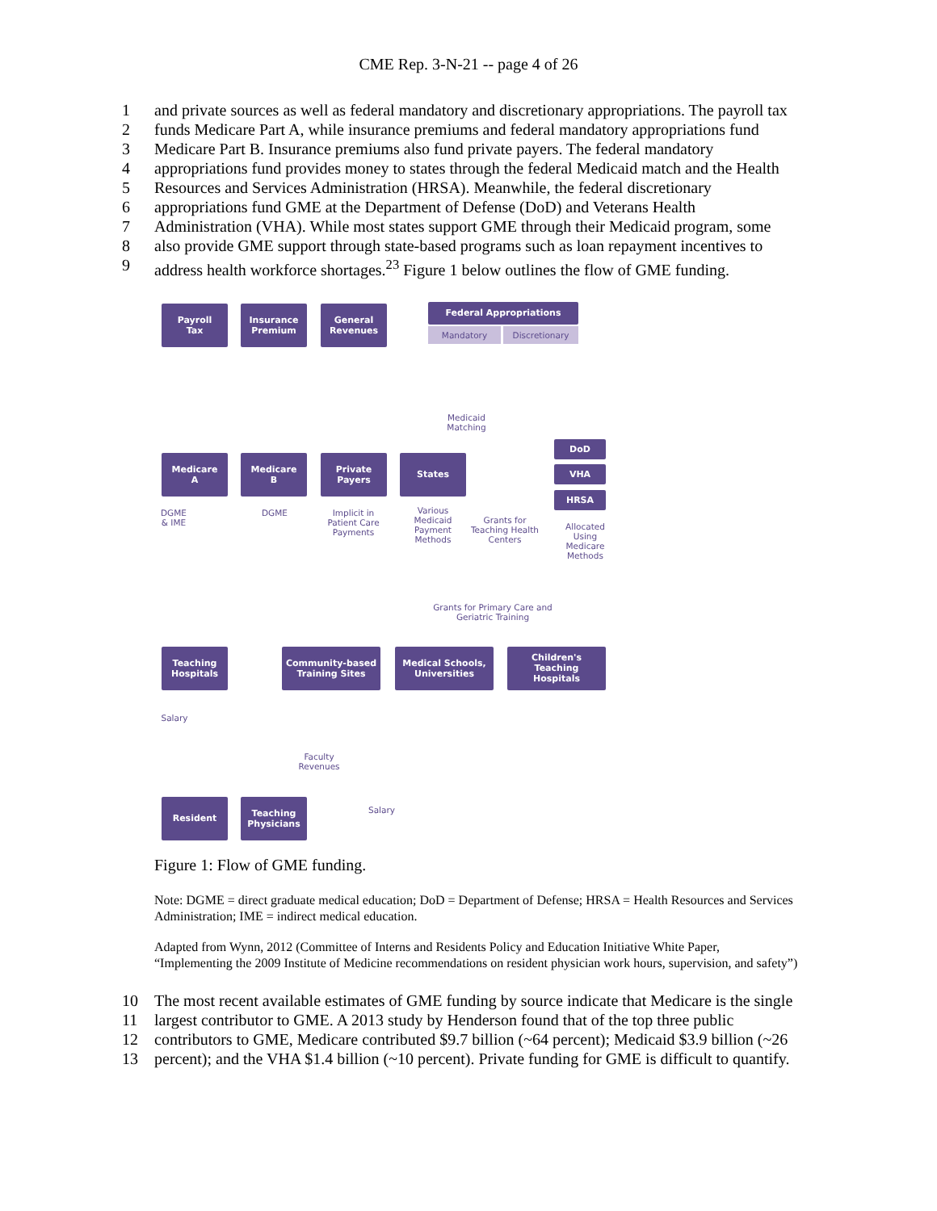CME Rep. 3-N-21 -- page 4 of 26
1 and private sources as well as federal mandatory and discretionary appropriations. The payroll tax
2 funds Medicare Part A, while insurance premiums and federal mandatory appropriations fund
3 Medicare Part B. Insurance premiums also fund private payers. The federal mandatory
4 appropriations fund provides money to states through the federal Medicaid match and the Health
5 Resources and Services Administration (HRSA). Meanwhile, the federal discretionary
6 appropriations fund GME at the Department of Defense (DoD) and Veterans Health
7 Administration (VHA). While most states support GME through their Medicaid program, some
8 also provide GME support through state-based programs such as loan repayment incentives to
9 address health workforce shortages.<sup>23</sup> Figure 1 below outlines the flow of GME funding.
Payroll
Tax
Insurance
Premium
General
Revenues
Federal Appropriations
Mandatory Discretionary
Medicaid Matching
Medicare
A
Medicare
B
Private
Payers
States
DoD
VHA
HRSA
DGME & IME
DGME
Implicit in Patient Care Payments
Various Medicaid Payment Methods
Grants for Teaching Health Centers
Allocated Using Medicare Methods
Grants for Primary Care and Geriatric Training
Teaching
Hospitals
Community-based
Training Sites
Medical Schools,
Universities
Children's
Teaching
Hospitals
Salary
Faculty Revenues
Salary
Resident
Teaching
Physicians
Figure 1: Flow of GME funding.
Note: DGME = direct graduate medical education; DoD = Department of Defense; HRSA = Health Resources and Services Administration; IME = indirect medical education.
Adapted from Wynn, 2012 (Committee of Interns and Residents Policy and Education Initiative White Paper, “Implementing the 2009 Institute of Medicine recommendations on resident physician work hours, supervision, and safety”)
10 The most recent available estimates of GME funding by source indicate that Medicare is the single
11 largest contributor to GME. A 2013 study by Henderson found that of the top three public
12 contributors to GME, Medicare contributed $9.7 billion (~64 percent); Medicaid $3.9 billion (~26
13 percent); and the VHA $1.4 billion (~10 percent). Private funding for GME is difficult to quantify.